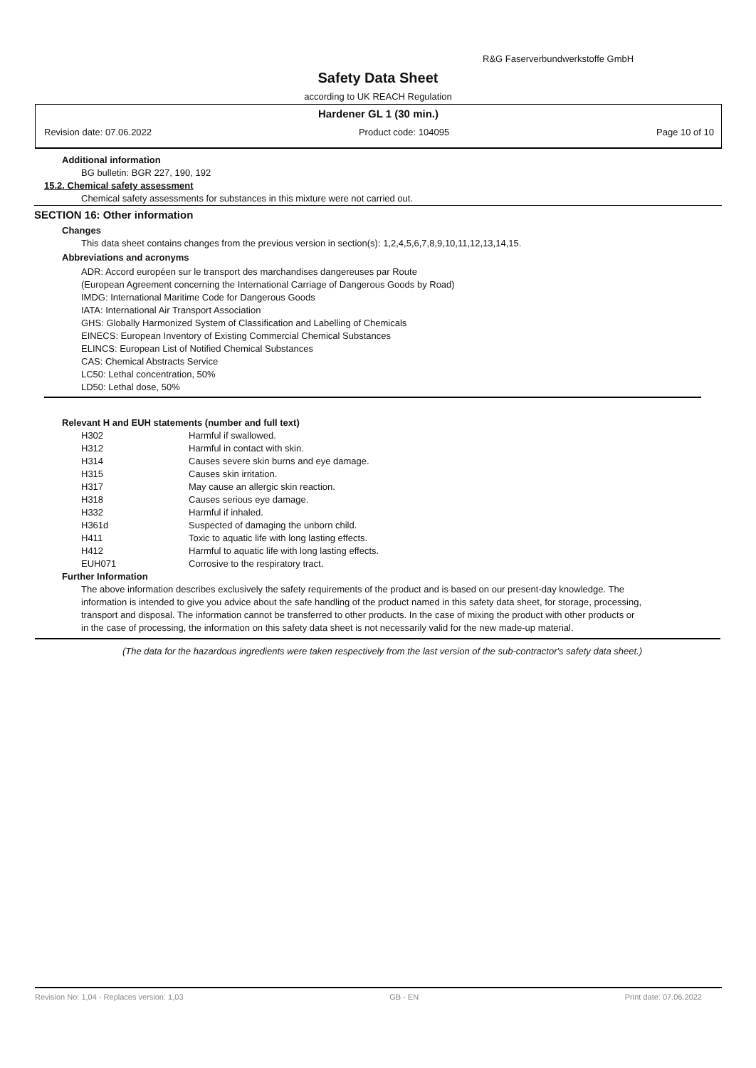R&G Faserverbundwerkstoffe GmbH
Safety Data Sheet
according to UK REACH Regulation
Hardener GL 1 (30 min.)
Revision date: 07.06.2022 Product code: 104095 Page 10 of 10
Additional information
BG bulletin: BGR 227, 190, 192
15.2. Chemical safety assessment
Chemical safety assessments for substances in this mixture were not carried out.
SECTION 16: Other information
Changes
This data sheet contains changes from the previous version in section(s): 1,2,4,5,6,7,8,9,10,11,12,13,14,15.
Abbreviations and acronyms
ADR: Accord européen sur le transport des marchandises dangereuses par Route
(European Agreement concerning the International Carriage of Dangerous Goods by Road)
IMDG: International Maritime Code for Dangerous Goods
IATA: International Air Transport Association
GHS: Globally Harmonized System of Classification and Labelling of Chemicals
EINECS: European Inventory of Existing Commercial Chemical Substances
ELINCS: European List of Notified Chemical Substances
CAS: Chemical Abstracts Service
LC50: Lethal concentration, 50%
LD50: Lethal dose, 50%
Relevant H and EUH statements (number and full text)
| H302 | Harmful if swallowed. |
| H312 | Harmful in contact with skin. |
| H314 | Causes severe skin burns and eye damage. |
| H315 | Causes skin irritation. |
| H317 | May cause an allergic skin reaction. |
| H318 | Causes serious eye damage. |
| H332 | Harmful if inhaled. |
| H361d | Suspected of damaging the unborn child. |
| H411 | Toxic to aquatic life with long lasting effects. |
| H412 | Harmful to aquatic life with long lasting effects. |
| EUH071 | Corrosive to the respiratory tract. |
Further Information
The above information describes exclusively the safety requirements of the product and is based on our present-day knowledge. The information is intended to give you advice about the safe handling of the product named in this safety data sheet, for storage, processing, transport and disposal. The information cannot be transferred to other products. In the case of mixing the product with other products or in the case of processing, the information on this safety data sheet is not necessarily valid for the new made-up material.
(The data for the hazardous ingredients were taken respectively from the last version of the sub-contractor's safety data sheet.)
Revision No: 1,04 - Replaces version: 1,03 GB - EN Print date: 07.06.2022